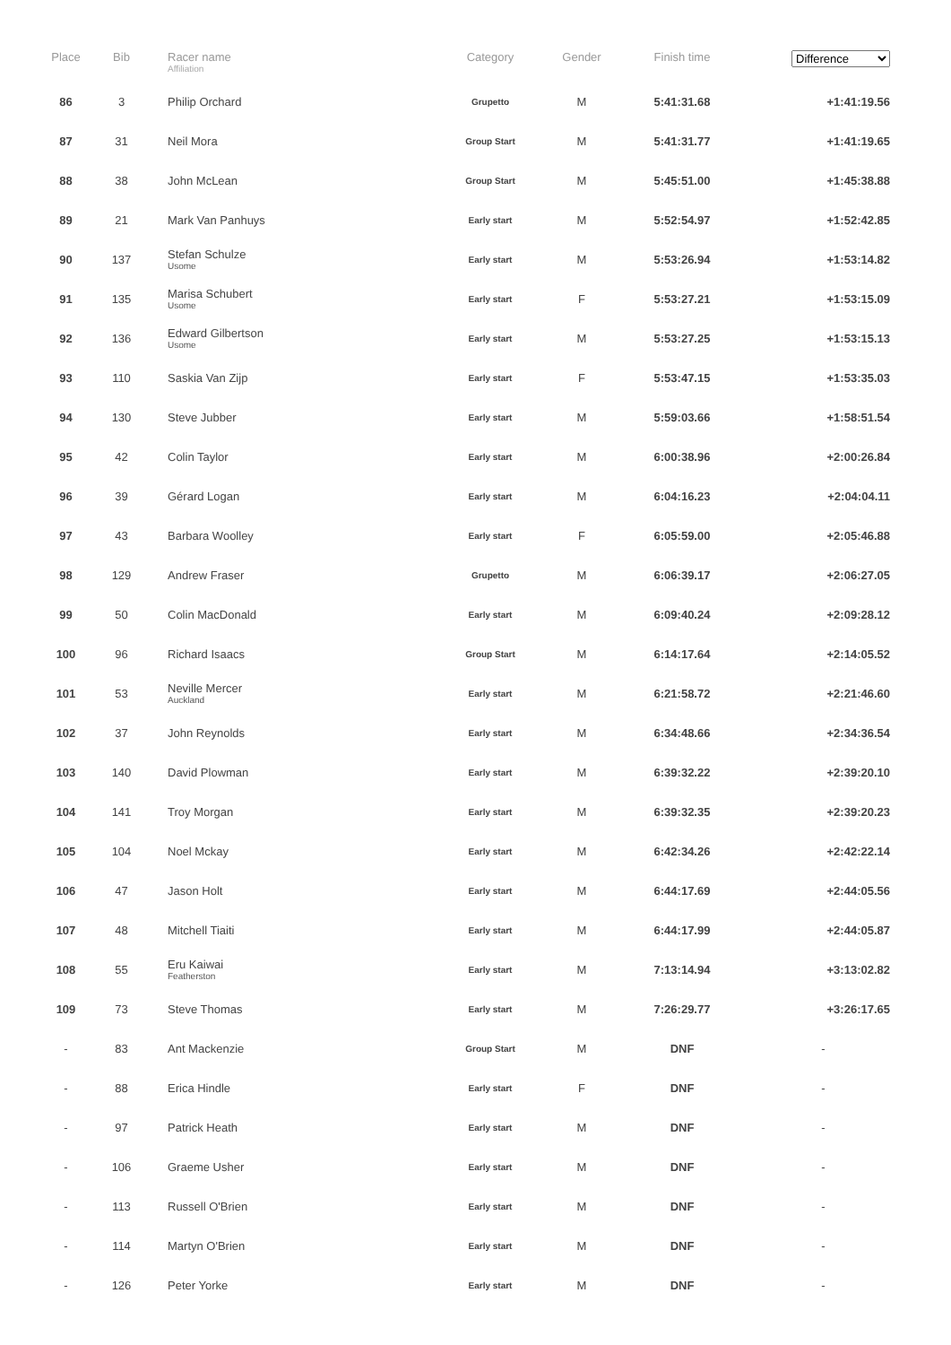| Place | Bib | Racer name Affiliation | Category | Gender | Finish time | Difference |
| --- | --- | --- | --- | --- | --- | --- |
| 86 | 3 | Philip Orchard | Grupetto | M | 5:41:31.68 | +1:41:19.56 |
| 87 | 31 | Neil Mora | Group Start | M | 5:41:31.77 | +1:41:19.65 |
| 88 | 38 | John McLean | Group Start | M | 5:45:51.00 | +1:45:38.88 |
| 89 | 21 | Mark Van Panhuys | Early start | M | 5:52:54.97 | +1:52:42.85 |
| 90 | 137 | Stefan Schulze Usome | Early start | M | 5:53:26.94 | +1:53:14.82 |
| 91 | 135 | Marisa Schubert Usome | Early start | F | 5:53:27.21 | +1:53:15.09 |
| 92 | 136 | Edward Gilbertson Usome | Early start | M | 5:53:27.25 | +1:53:15.13 |
| 93 | 110 | Saskia Van Zijp | Early start | F | 5:53:47.15 | +1:53:35.03 |
| 94 | 130 | Steve Jubber | Early start | M | 5:59:03.66 | +1:58:51.54 |
| 95 | 42 | Colin Taylor | Early start | M | 6:00:38.96 | +2:00:26.84 |
| 96 | 39 | Gérard Logan | Early start | M | 6:04:16.23 | +2:04:04.11 |
| 97 | 43 | Barbara Woolley | Early start | F | 6:05:59.00 | +2:05:46.88 |
| 98 | 129 | Andrew Fraser | Grupetto | M | 6:06:39.17 | +2:06:27.05 |
| 99 | 50 | Colin MacDonald | Early start | M | 6:09:40.24 | +2:09:28.12 |
| 100 | 96 | Richard Isaacs | Group Start | M | 6:14:17.64 | +2:14:05.52 |
| 101 | 53 | Neville Mercer Auckland | Early start | M | 6:21:58.72 | +2:21:46.60 |
| 102 | 37 | John Reynolds | Early start | M | 6:34:48.66 | +2:34:36.54 |
| 103 | 140 | David Plowman | Early start | M | 6:39:32.22 | +2:39:20.10 |
| 104 | 141 | Troy Morgan | Early start | M | 6:39:32.35 | +2:39:20.23 |
| 105 | 104 | Noel Mckay | Early start | M | 6:42:34.26 | +2:42:22.14 |
| 106 | 47 | Jason Holt | Early start | M | 6:44:17.69 | +2:44:05.56 |
| 107 | 48 | Mitchell Tiaiti | Early start | M | 6:44:17.99 | +2:44:05.87 |
| 108 | 55 | Eru Kaiwai Featherston | Early start | M | 7:13:14.94 | +3:13:02.82 |
| 109 | 73 | Steve Thomas | Early start | M | 7:26:29.77 | +3:26:17.65 |
| - | 83 | Ant Mackenzie | Group Start | M | DNF | - |
| - | 88 | Erica Hindle | Early start | F | DNF | - |
| - | 97 | Patrick Heath | Early start | M | DNF | - |
| - | 106 | Graeme Usher | Early start | M | DNF | - |
| - | 113 | Russell O'Brien | Early start | M | DNF | - |
| - | 114 | Martyn O'Brien | Early start | M | DNF | - |
| - | 126 | Peter Yorke | Early start | M | DNF | - |